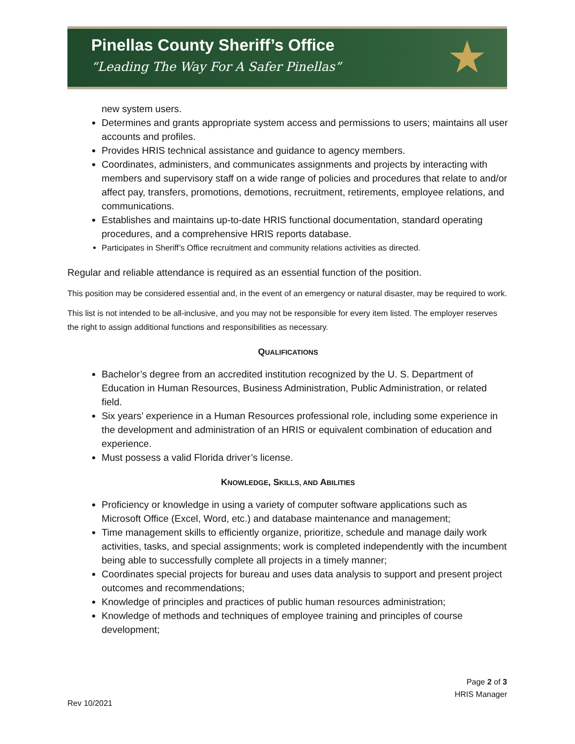Pinellas County Sheriff’s Office
“Leading The Way For A Safer Pinellas”
★
new system users.
Determines and grants appropriate system access and permissions to users; maintains all user accounts and profiles.
Provides HRIS technical assistance and guidance to agency members.
Coordinates, administers, and communicates assignments and projects by interacting with members and supervisory staff on a wide range of policies and procedures that relate to and/or affect pay, transfers, promotions, demotions, recruitment, retirements, employee relations, and communications.
Establishes and maintains up-to-date HRIS functional documentation, standard operating procedures, and a comprehensive HRIS reports database.
Participates in Sheriff’s Office recruitment and community relations activities as directed.
Regular and reliable attendance is required as an essential function of the position.
This position may be considered essential and, in the event of an emergency or natural disaster, may be required to work.
This list is not intended to be all-inclusive, and you may not be responsible for every item listed. The employer reserves the right to assign additional functions and responsibilities as necessary.
QUALIFICATIONS
Bachelor’s degree from an accredited institution recognized by the U. S. Department of Education in Human Resources, Business Administration, Public Administration, or related field.
Six years’ experience in a Human Resources professional role, including some experience in the development and administration of an HRIS or equivalent combination of education and experience.
Must possess a valid Florida driver’s license.
KNOWLEDGE, SKILLS, AND ABILITIES
Proficiency or knowledge in using a variety of computer software applications such as Microsoft Office (Excel, Word, etc.) and database maintenance and management;
Time management skills to efficiently organize, prioritize, schedule and manage daily work activities, tasks, and special assignments; work is completed independently with the incumbent being able to successfully complete all projects in a timely manner;
Coordinates special projects for bureau and uses data analysis to support and present project outcomes and recommendations;
Knowledge of principles and practices of public human resources administration;
Knowledge of methods and techniques of employee training and principles of course development;
Page 2 of 3
HRIS Manager
Rev 10/2021